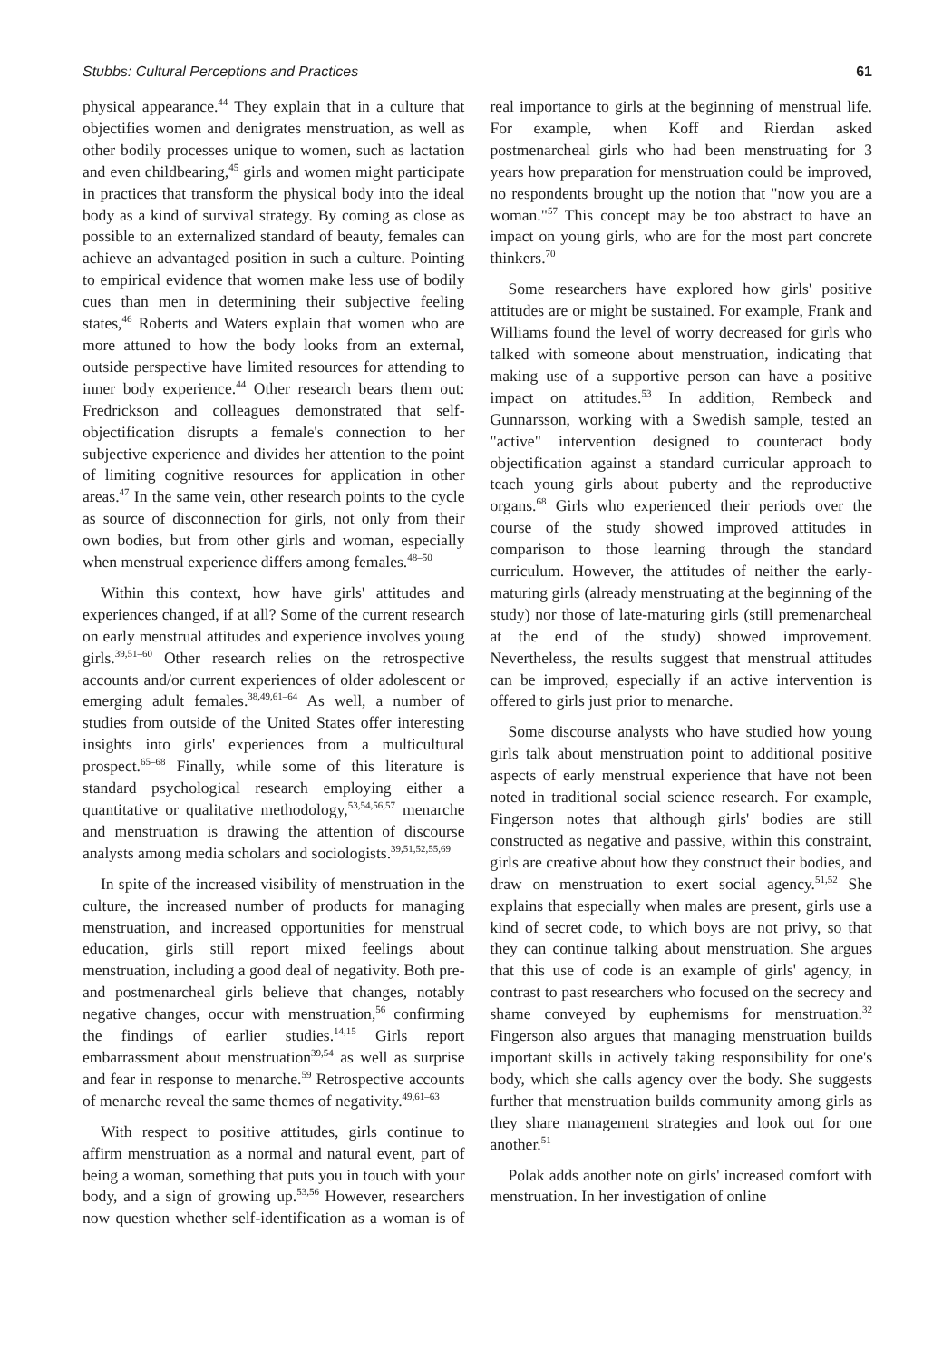Stubbs: Cultural Perceptions and Practices 61
physical appearance.<sup>44</sup> They explain that in a culture that objectifies women and denigrates menstruation, as well as other bodily processes unique to women, such as lactation and even childbearing,<sup>45</sup> girls and women might participate in practices that transform the physical body into the ideal body as a kind of survival strategy. By coming as close as possible to an externalized standard of beauty, females can achieve an advantaged position in such a culture. Pointing to empirical evidence that women make less use of bodily cues than men in determining their subjective feeling states,<sup>46</sup> Roberts and Waters explain that women who are more attuned to how the body looks from an external, outside perspective have limited resources for attending to inner body experience.<sup>44</sup> Other research bears them out: Fredrickson and colleagues demonstrated that self-objectification disrupts a female's connection to her subjective experience and divides her attention to the point of limiting cognitive resources for application in other areas.<sup>47</sup> In the same vein, other research points to the cycle as source of disconnection for girls, not only from their own bodies, but from other girls and woman, especially when menstrual experience differs among females.<sup>48–50</sup>
Within this context, how have girls' attitudes and experiences changed, if at all? Some of the current research on early menstrual attitudes and experience involves young girls.<sup>39,51–60</sup> Other research relies on the retrospective accounts and/or current experiences of older adolescent or emerging adult females.<sup>38,49,61–64</sup> As well, a number of studies from outside of the United States offer interesting insights into girls' experiences from a multicultural prospect.<sup>65–68</sup> Finally, while some of this literature is standard psychological research employing either a quantitative or qualitative methodology,<sup>53,54,56,57</sup> menarche and menstruation is drawing the attention of discourse analysts among media scholars and sociologists.<sup>39,51,52,55,69</sup>
In spite of the increased visibility of menstruation in the culture, the increased number of products for managing menstruation, and increased opportunities for menstrual education, girls still report mixed feelings about menstruation, including a good deal of negativity. Both pre- and postmenarcheal girls believe that changes, notably negative changes, occur with menstruation,<sup>56</sup> confirming the findings of earlier studies.<sup>14,15</sup> Girls report embarrassment about menstruation<sup>39,54</sup> as well as surprise and fear in response to menarche.<sup>59</sup> Retrospective accounts of menarche reveal the same themes of negativity.<sup>49,61–63</sup>
With respect to positive attitudes, girls continue to affirm menstruation as a normal and natural event, part of being a woman, something that puts you in touch with your body, and a sign of growing up.<sup>53,56</sup> However, researchers now question whether self-identification as a woman is of real importance to girls at the beginning of menstrual life. For example, when Koff and Rierdan asked postmenarcheal girls who had been menstruating for 3 years how preparation for menstruation could be improved, no respondents brought up the notion that "now you are a woman."<sup>57</sup> This concept may be too abstract to have an impact on young girls, who are for the most part concrete thinkers.<sup>70</sup>
Some researchers have explored how girls' positive attitudes are or might be sustained. For example, Frank and Williams found the level of worry decreased for girls who talked with someone about menstruation, indicating that making use of a supportive person can have a positive impact on attitudes.<sup>53</sup> In addition, Rembeck and Gunnarsson, working with a Swedish sample, tested an "active" intervention designed to counteract body objectification against a standard curricular approach to teach young girls about puberty and the reproductive organs.<sup>68</sup> Girls who experienced their periods over the course of the study showed improved attitudes in comparison to those learning through the standard curriculum. However, the attitudes of neither the early-maturing girls (already menstruating at the beginning of the study) nor those of late-maturing girls (still premenarcheal at the end of the study) showed improvement. Nevertheless, the results suggest that menstrual attitudes can be improved, especially if an active intervention is offered to girls just prior to menarche.
Some discourse analysts who have studied how young girls talk about menstruation point to additional positive aspects of early menstrual experience that have not been noted in traditional social science research. For example, Fingerson notes that although girls' bodies are still constructed as negative and passive, within this constraint, girls are creative about how they construct their bodies, and draw on menstruation to exert social agency.<sup>51,52</sup> She explains that especially when males are present, girls use a kind of secret code, to which boys are not privy, so that they can continue talking about menstruation. She argues that this use of code is an example of girls' agency, in contrast to past researchers who focused on the secrecy and shame conveyed by euphemisms for menstruation.<sup>32</sup> Fingerson also argues that managing menstruation builds important skills in actively taking responsibility for one's body, which she calls agency over the body. She suggests further that menstruation builds community among girls as they share management strategies and look out for one another.<sup>51</sup>
Polak adds another note on girls' increased comfort with menstruation. In her investigation of online